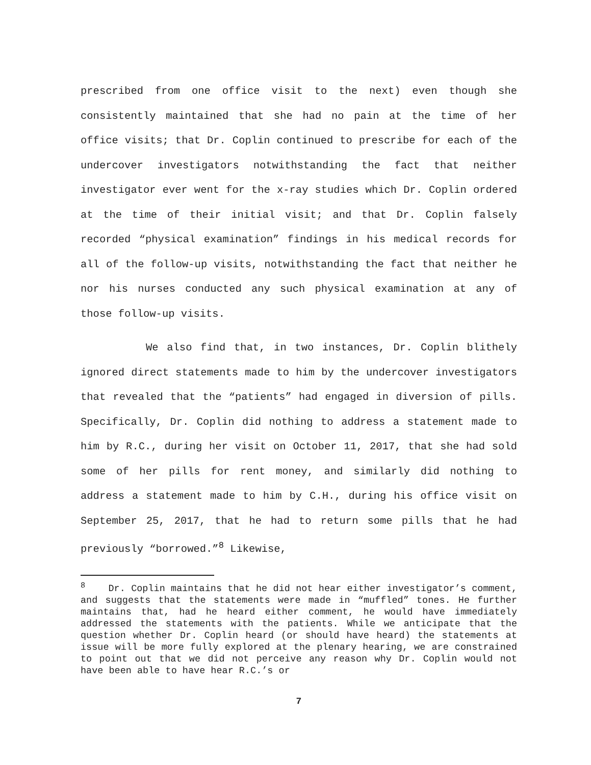prescribed from one office visit to the next) even though she consistently maintained that she had no pain at the time of her office visits; that Dr. Coplin continued to prescribe for each of the undercover investigators notwithstanding the fact that neither investigator ever went for the x-ray studies which Dr. Coplin ordered at the time of their initial visit; and that Dr. Coplin falsely recorded “physical examination” findings in his medical records for all of the follow-up visits, notwithstanding the fact that neither he nor his nurses conducted any such physical examination at any of those follow-up visits.
We also find that, in two instances, Dr. Coplin blithely ignored direct statements made to him by the undercover investigators that revealed that the “patients” had engaged in diversion of pills. Specifically, Dr. Coplin did nothing to address a statement made to him by R.C., during her visit on October 11, 2017, that she had sold some of her pills for rent money, and similarly did nothing to address a statement made to him by C.H., during his office visit on September 25, 2017, that he had to return some pills that he had previously “borrowed.”<sup>8</sup> Likewise,
<sup>8</sup> Dr. Coplin maintains that he did not hear either investigator’s comment, and suggests that the statements were made in “muffled” tones. He further maintains that, had he heard either comment, he would have immediately addressed the statements with the patients. While we anticipate that the question whether Dr. Coplin heard (or should have heard) the statements at issue will be more fully explored at the plenary hearing, we are constrained to point out that we did not perceive any reason why Dr. Coplin would not have been able to have hear R.C.’s or
7